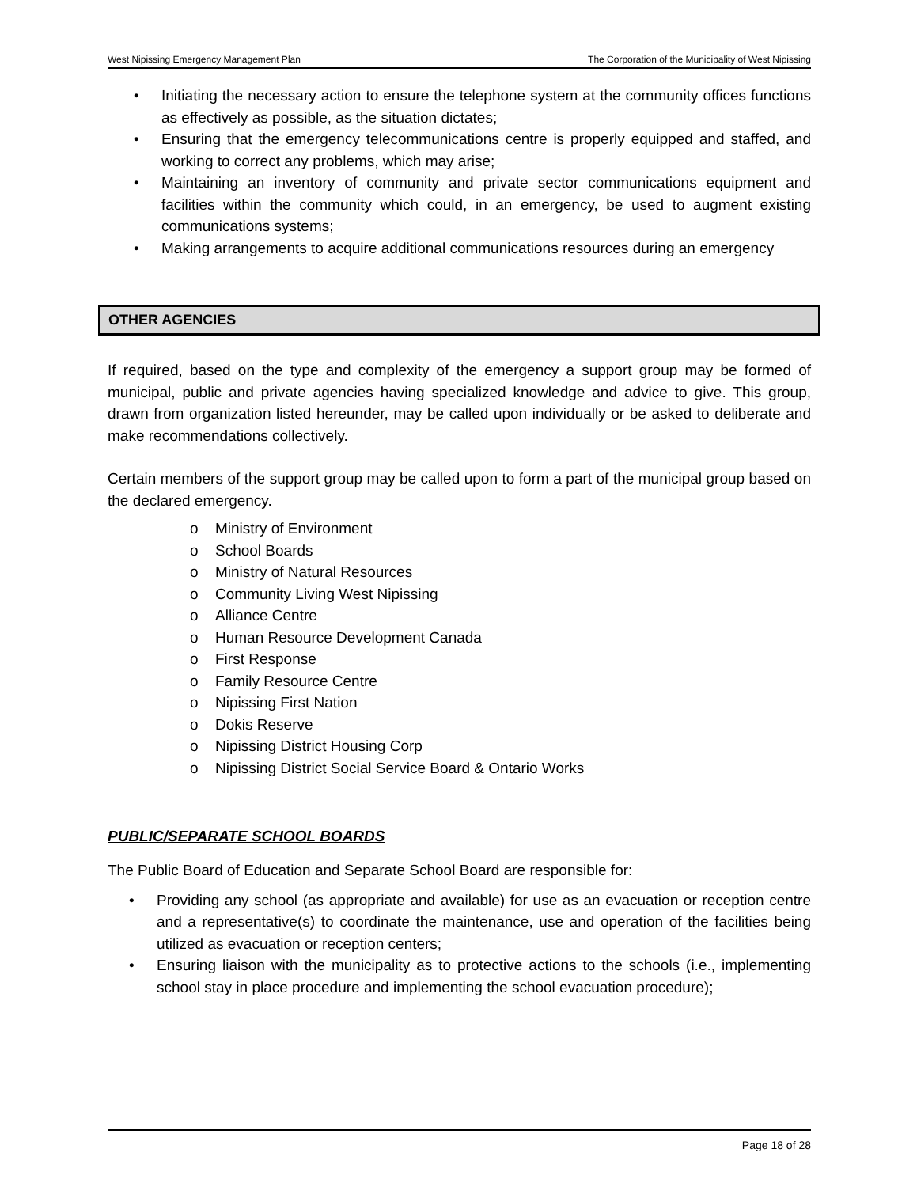West Nipissing Emergency Management Plan The Corporation of the Municipality of West Nipissing
• Initiating the necessary action to ensure the telephone system at the community offices functions as effectively as possible, as the situation dictates;
• Ensuring that the emergency telecommunications centre is properly equipped and staffed, and working to correct any problems, which may arise;
• Maintaining an inventory of community and private sector communications equipment and facilities within the community which could, in an emergency, be used to augment existing communications systems;
• Making arrangements to acquire additional communications resources during an emergency
OTHER AGENCIES
If required, based on the type and complexity of the emergency a support group may be formed of municipal, public and private agencies having specialized knowledge and advice to give. This group, drawn from organization listed hereunder, may be called upon individually or be asked to deliberate and make recommendations collectively.
Certain members of the support group may be called upon to form a part of the municipal group based on the declared emergency.
o Ministry of Environment
o School Boards
o Ministry of Natural Resources
o Community Living West Nipissing
o Alliance Centre
o Human Resource Development Canada
o First Response
o Family Resource Centre
o Nipissing First Nation
o Dokis Reserve
o Nipissing District Housing Corp
o Nipissing District Social Service Board & Ontario Works
PUBLIC/SEPARATE SCHOOL BOARDS
The Public Board of Education and Separate School Board are responsible for:
• Providing any school (as appropriate and available) for use as an evacuation or reception centre and a representative(s) to coordinate the maintenance, use and operation of the facilities being utilized as evacuation or reception centers;
• Ensuring liaison with the municipality as to protective actions to the schools (i.e., implementing school stay in place procedure and implementing the school evacuation procedure);
Page 18 of 28